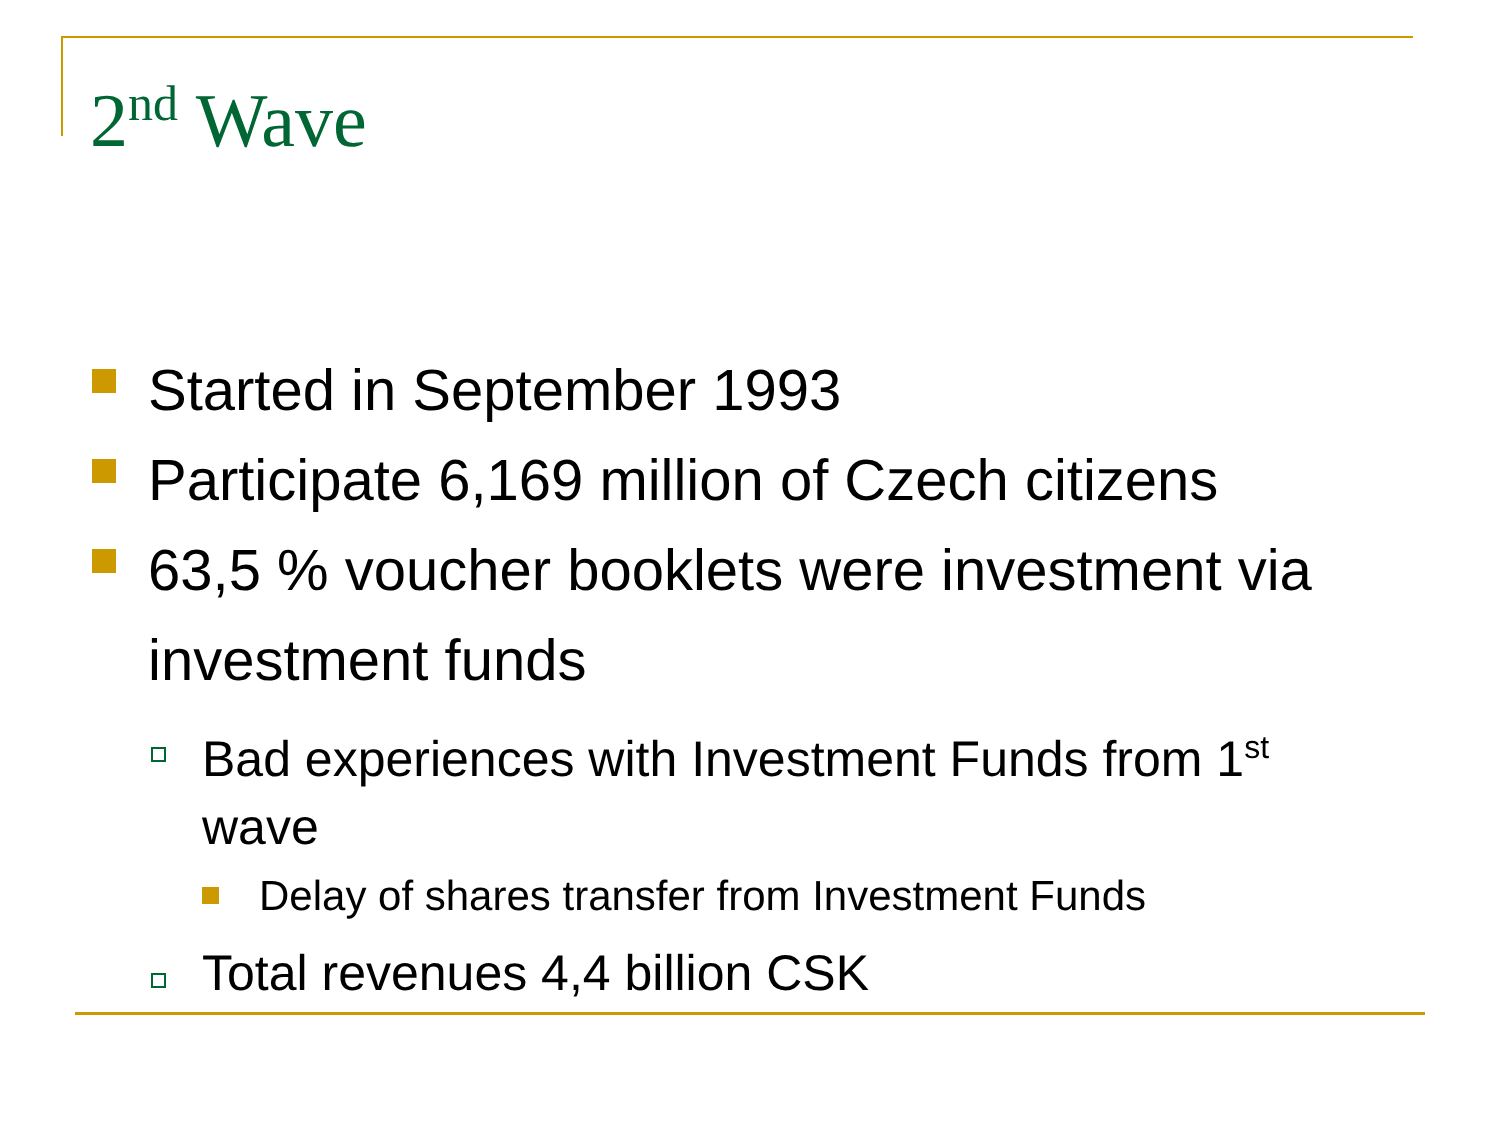2<sup>nd</sup> Wave
Started in September 1993
Participate 6,169 million of Czech citizens
63,5 % voucher booklets were investment via investment funds
Bad experiences with Investment Funds from 1<sup>st</sup> wave
Delay of shares transfer from Investment Funds
Total revenues 4,4 billion CSK